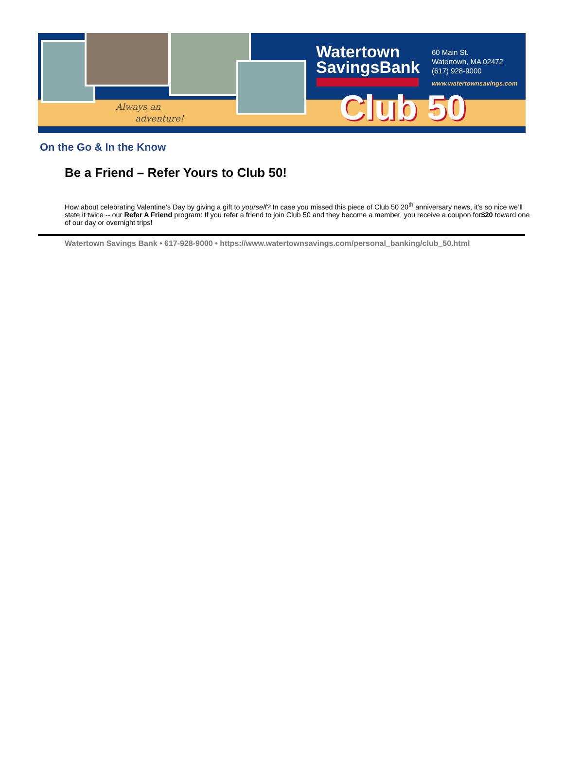Watertown
SavingsBank
60 Main St.
Watertown, MA 02472
(617) 928-9000
www.watertownsavings.com
Club 50
Always an
adventure!
On the Go & In the Know
Be a Friend – Refer Yours to Club 50!
How about celebrating Valentine’s Day by giving a gift to yourself? In case you missed this piece of Club 50 20<sup>th</sup> anniversary news, it’s so nice we’ll state it twice -- our Refer A Friend program: If you refer a friend to join Club 50 and they become a member, you receive a coupon for$20 toward one of our day or overnight trips!
Watertown Savings Bank • 617-928-9000 • https://www.watertownsavings.com/personal_banking/club_50.html